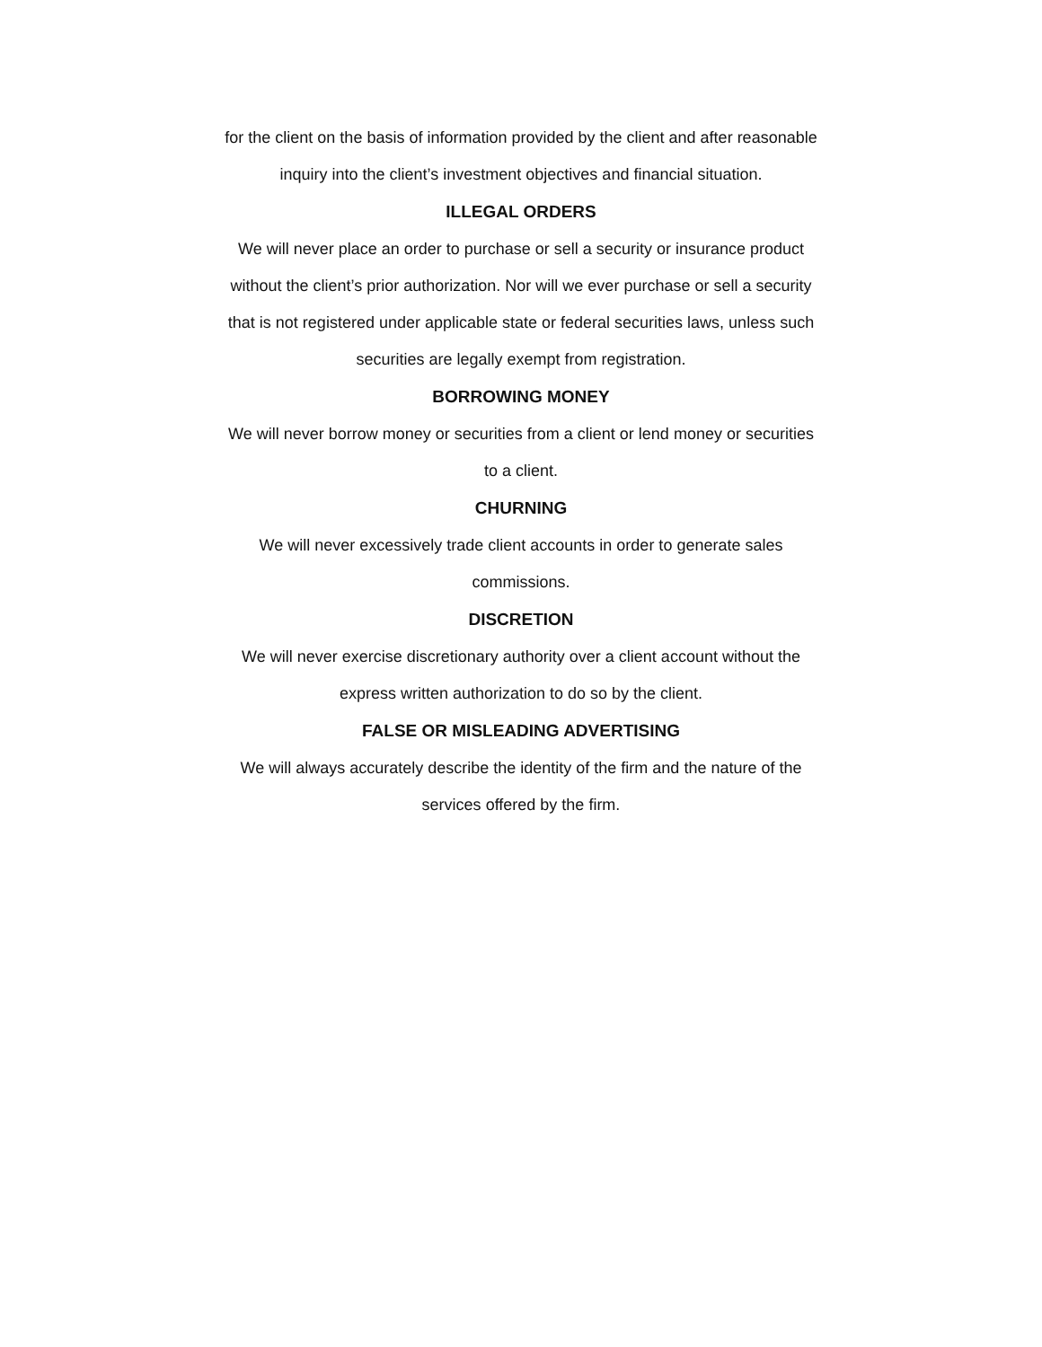for the client on the basis of information provided by the client and after reasonable
inquiry into the client’s investment objectives and financial situation.
ILLEGAL ORDERS
We will never place an order to purchase or sell a security or insurance product
without the client’s prior authorization. Nor will we ever purchase or sell a security
that is not registered under applicable state or federal securities laws, unless such
securities are legally exempt from registration.
BORROWING MONEY
We will never borrow money or securities from a client or lend money or securities
to a client.
CHURNING
We will never excessively trade client accounts in order to generate sales
commissions.
DISCRETION
We will never exercise discretionary authority over a client account without the
express written authorization to do so by the client.
FALSE OR MISLEADING ADVERTISING
We will always accurately describe the identity of the firm and the nature of the
services offered by the firm.